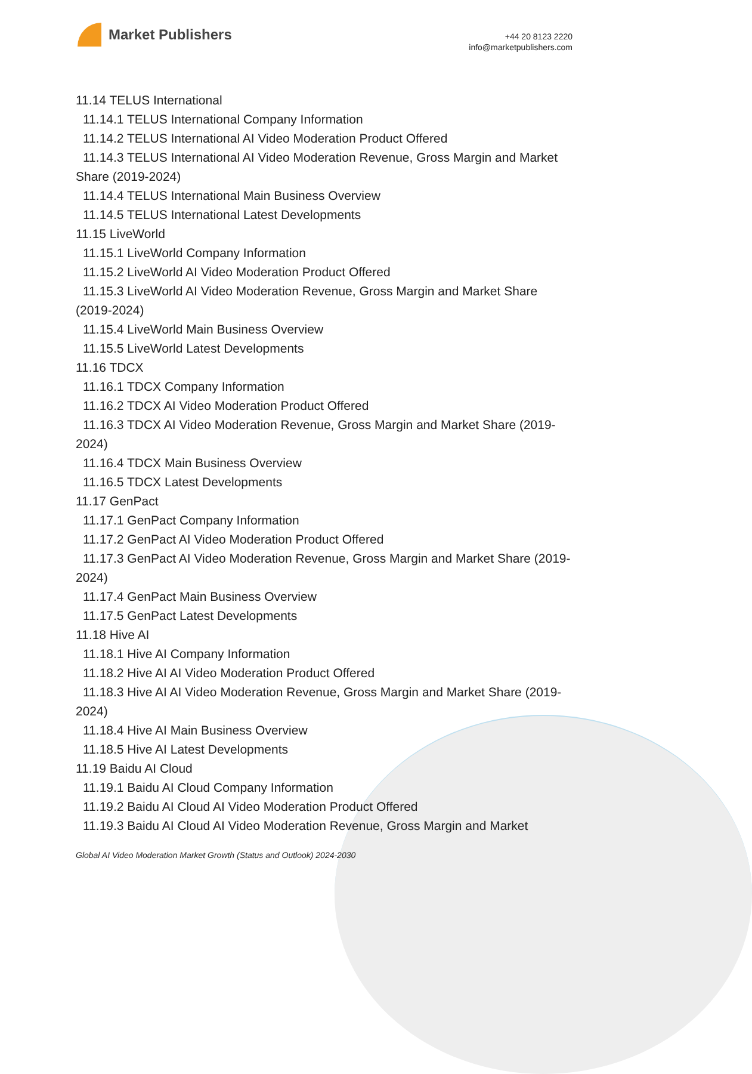Market Publishers
+44 20 8123 2220
info@marketpublishers.com
11.14 TELUS International
11.14.1 TELUS International Company Information
11.14.2 TELUS International AI Video Moderation Product Offered
11.14.3 TELUS International AI Video Moderation Revenue, Gross Margin and Market Share (2019-2024)
11.14.4 TELUS International Main Business Overview
11.14.5 TELUS International Latest Developments
11.15 LiveWorld
11.15.1 LiveWorld Company Information
11.15.2 LiveWorld AI Video Moderation Product Offered
11.15.3 LiveWorld AI Video Moderation Revenue, Gross Margin and Market Share (2019-2024)
11.15.4 LiveWorld Main Business Overview
11.15.5 LiveWorld Latest Developments
11.16 TDCX
11.16.1 TDCX Company Information
11.16.2 TDCX AI Video Moderation Product Offered
11.16.3 TDCX AI Video Moderation Revenue, Gross Margin and Market Share (2019-2024)
11.16.4 TDCX Main Business Overview
11.16.5 TDCX Latest Developments
11.17 GenPact
11.17.1 GenPact Company Information
11.17.2 GenPact AI Video Moderation Product Offered
11.17.3 GenPact AI Video Moderation Revenue, Gross Margin and Market Share (2019-2024)
11.17.4 GenPact Main Business Overview
11.17.5 GenPact Latest Developments
11.18 Hive AI
11.18.1 Hive AI Company Information
11.18.2 Hive AI AI Video Moderation Product Offered
11.18.3 Hive AI AI Video Moderation Revenue, Gross Margin and Market Share (2019-2024)
11.18.4 Hive AI Main Business Overview
11.18.5 Hive AI Latest Developments
11.19 Baidu AI Cloud
11.19.1 Baidu AI Cloud Company Information
11.19.2 Baidu AI Cloud AI Video Moderation Product Offered
11.19.3 Baidu AI Cloud AI Video Moderation Revenue, Gross Margin and Market
Global AI Video Moderation Market Growth (Status and Outlook) 2024-2030